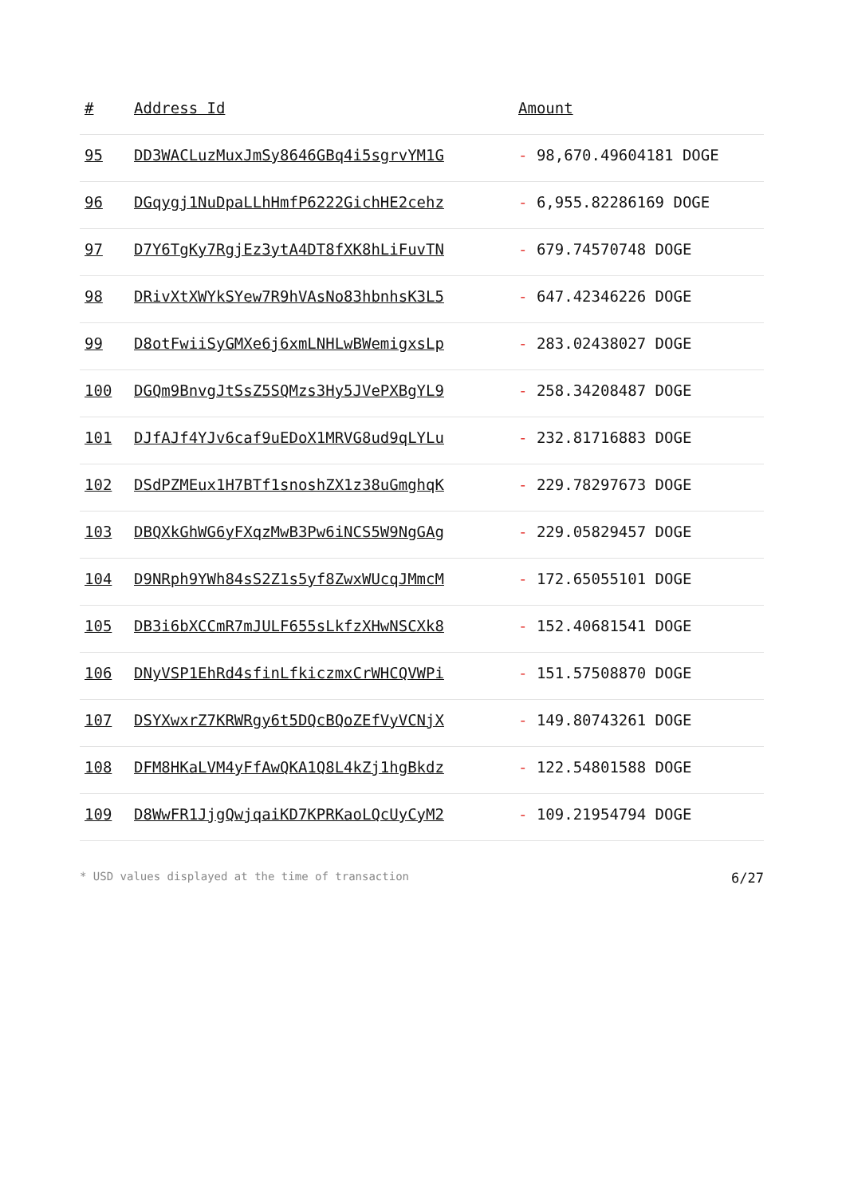| # | Address Id | Amount |
| --- | --- | --- |
| 95 | DD3WACLuzMuxJmSy8646GBq4i5sgrvYM1G | - 98,670.49604181 DOGE |
| 96 | DGqygj1NuDpaLLhHmfP6222GichHE2cehz | - 6,955.82286169 DOGE |
| 97 | D7Y6TgKy7RgjEz3ytA4DT8fXK8hLiFuvTN | - 679.74570748 DOGE |
| 98 | DRivXtXWYkSYew7R9hVAsNo83hbnhsK3L5 | - 647.42346226 DOGE |
| 99 | D8otFwiiSyGMXe6j6xmLNHLwBWemigxsLp | - 283.02438027 DOGE |
| 100 | DGQm9BnvgJtSsZ5SQMzs3Hy5JVePXBgYL9 | - 258.34208487 DOGE |
| 101 | DJfAJf4YJv6caf9uEDoX1MRVG8ud9qLYLu | - 232.81716883 DOGE |
| 102 | DSdPZMEux1H7BTf1snoshZX1z38uGmghqK | - 229.78297673 DOGE |
| 103 | DBQXkGhWG6yFXqzMwB3Pw6iNCS5W9NgGAg | - 229.05829457 DOGE |
| 104 | D9NRph9YWh84sS2Z1s5yf8ZwxWUcqJMmcM | - 172.65055101 DOGE |
| 105 | DB3i6bXCCmR7mJULF655sLkfzXHwNSCXk8 | - 152.40681541 DOGE |
| 106 | DNyVSP1EhRd4sfinLfkiczmxCrWHCQVWPi | - 151.57508870 DOGE |
| 107 | DSYXwxrZ7KRWRgy6t5DQcBQoZEfVyVCNjX | - 149.80743261 DOGE |
| 108 | DFM8HKaLVM4yFfAwQKA1Q8L4kZj1hgBkdz | - 122.54801588 DOGE |
| 109 | D8WwFR1JjgQwjqaiKD7KPRKaoLQcUyCyM2 | - 109.21954794 DOGE |
* USD values displayed at the time of transaction 6/27